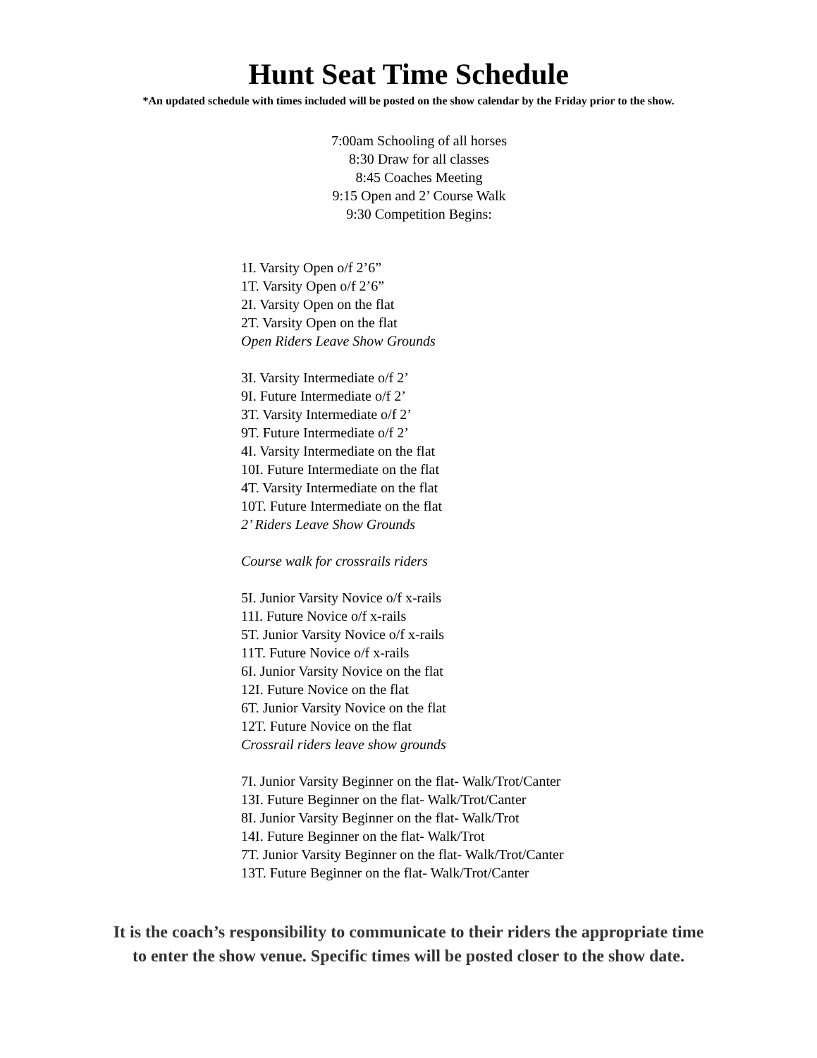Hunt Seat Time Schedule
*An updated schedule with times included will be posted on the show calendar by the Friday prior to the show.
7:00am Schooling of all horses
8:30 Draw for all classes
8:45 Coaches Meeting
9:15 Open and 2’ Course Walk
9:30 Competition Begins:
1I. Varsity Open o/f 2’6”
1T. Varsity Open o/f 2’6”
2I. Varsity Open on the flat
2T. Varsity Open on the flat
Open Riders Leave Show Grounds
3I. Varsity Intermediate o/f 2’
9I. Future Intermediate o/f 2’
3T. Varsity Intermediate o/f 2’
9T. Future Intermediate o/f 2’
4I. Varsity Intermediate on the flat
10I. Future Intermediate on the flat
4T. Varsity Intermediate on the flat
10T. Future Intermediate on the flat
2’ Riders Leave Show Grounds
Course walk for crossrails riders
5I. Junior Varsity Novice o/f x-rails
11I. Future Novice o/f x-rails
5T. Junior Varsity Novice o/f x-rails
11T. Future Novice o/f x-rails
6I. Junior Varsity Novice on the flat
12I. Future Novice on the flat
6T. Junior Varsity Novice on the flat
12T. Future Novice on the flat
Crossrail riders leave show grounds
7I. Junior Varsity Beginner on the flat- Walk/Trot/Canter
13I. Future Beginner on the flat- Walk/Trot/Canter
8I. Junior Varsity Beginner on the flat- Walk/Trot
14I. Future Beginner on the flat- Walk/Trot
7T. Junior Varsity Beginner on the flat- Walk/Trot/Canter
13T. Future Beginner on the flat- Walk/Trot/Canter
It is the coach’s responsibility to communicate to their riders the appropriate time
to enter the show venue. Specific times will be posted closer to the show date.